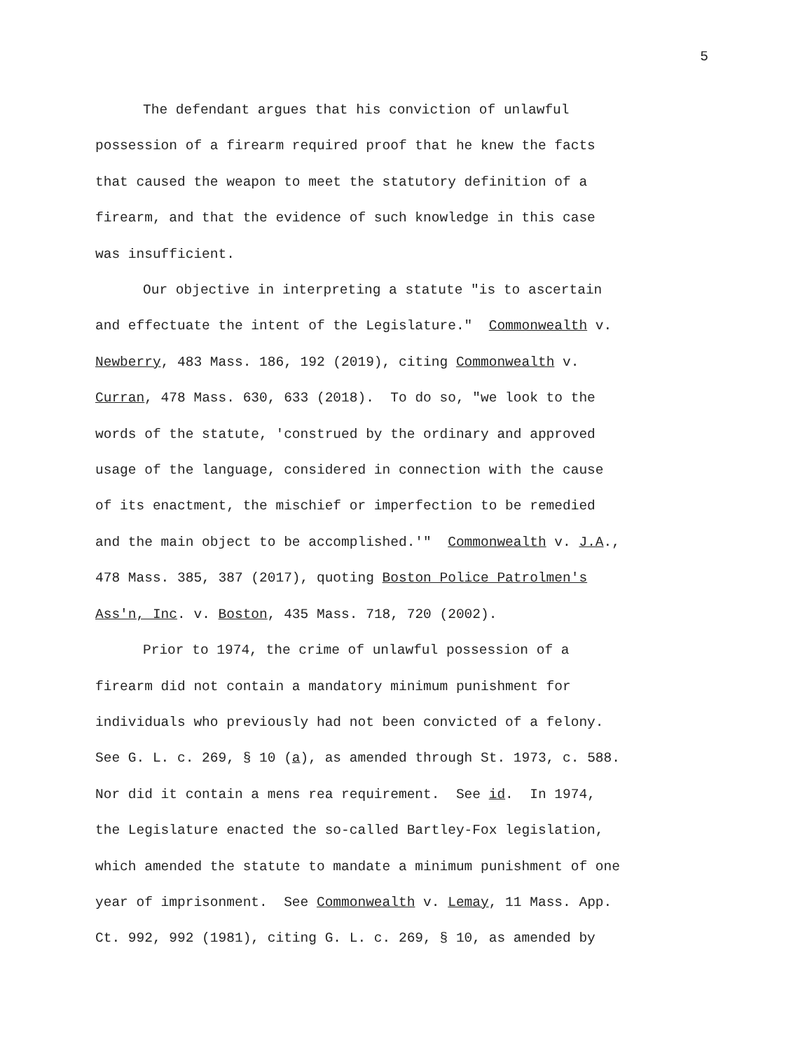5
The defendant argues that his conviction of unlawful possession of a firearm required proof that he knew the facts that caused the weapon to meet the statutory definition of a firearm, and that the evidence of such knowledge in this case was insufficient.
Our objective in interpreting a statute "is to ascertain and effectuate the intent of the Legislature." Commonwealth v. Newberry, 483 Mass. 186, 192 (2019), citing Commonwealth v. Curran, 478 Mass. 630, 633 (2018). To do so, "we look to the words of the statute, 'construed by the ordinary and approved usage of the language, considered in connection with the cause of its enactment, the mischief or imperfection to be remedied and the main object to be accomplished.'" Commonwealth v. J.A., 478 Mass. 385, 387 (2017), quoting Boston Police Patrolmen's Ass'n, Inc. v. Boston, 435 Mass. 718, 720 (2002).
Prior to 1974, the crime of unlawful possession of a firearm did not contain a mandatory minimum punishment for individuals who previously had not been convicted of a felony. See G. L. c. 269, § 10 (a), as amended through St. 1973, c. 588. Nor did it contain a mens rea requirement. See id. In 1974, the Legislature enacted the so-called Bartley-Fox legislation, which amended the statute to mandate a minimum punishment of one year of imprisonment. See Commonwealth v. Lemay, 11 Mass. App. Ct. 992, 992 (1981), citing G. L. c. 269, § 10, as amended by